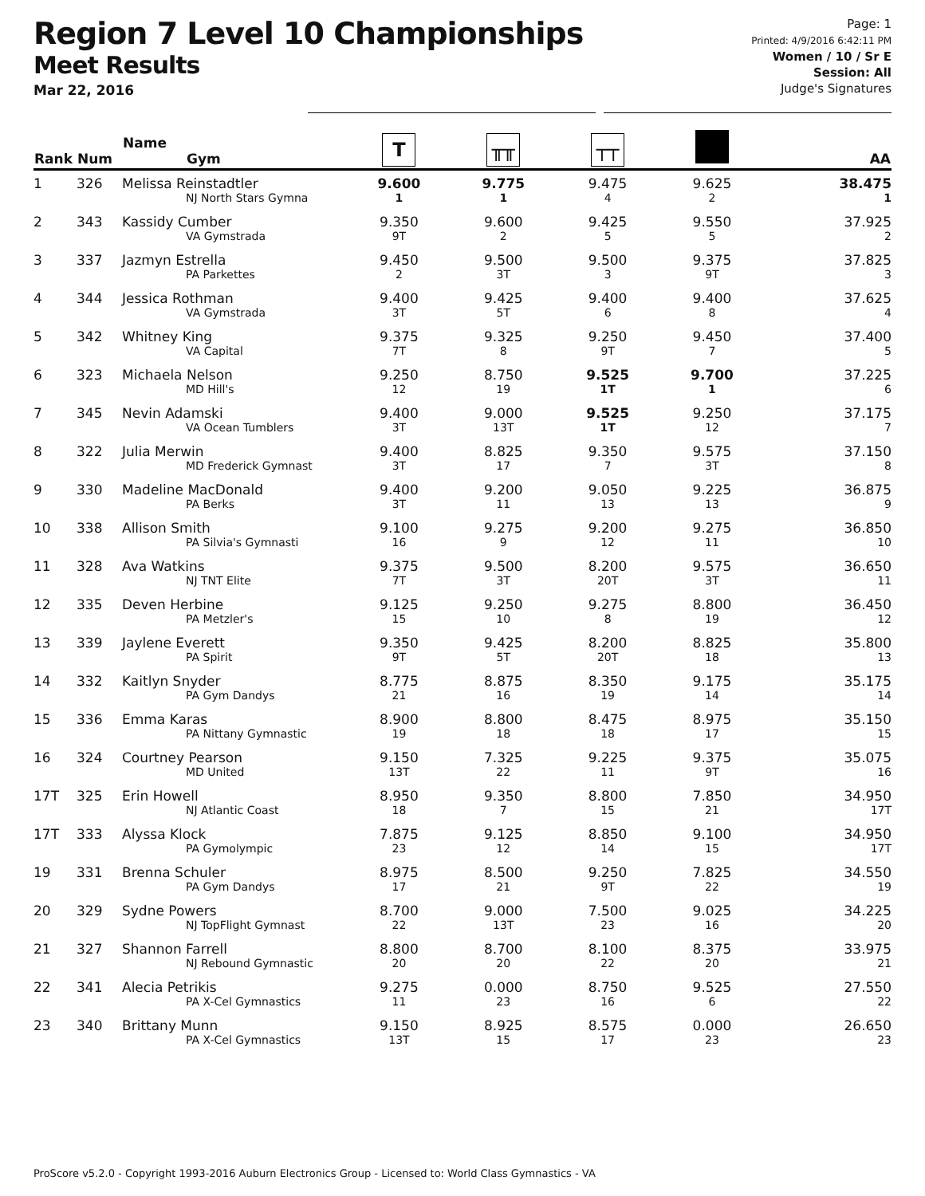Region 7 Level 10 Championships
Meet Results
Mar 22, 2016
Page: 1
Printed: 4/9/2016 6:42:11 PM
Women / 10 / Sr E
Session: All
Judge's Signatures
| Rank | Num | Name Gym | T | ╥╥ | ┬┬ | | AA |
| --- | --- | --- | --- | --- | --- | --- | --- |
| 1 | 326 | Melissa Reinstadtler NJ North Stars Gymna | 9.600 1 | 9.775 1 | 9.475 4 | 9.625 2 | 38.475 1 |
| 2 | 343 | Kassidy Cumber VA Gymstrada | 9.350 9T | 9.600 2 | 9.425 5 | 9.550 5 | 37.925 2 |
| 3 | 337 | Jazmyn Estrella PA Parkettes | 9.450 2 | 9.500 3T | 9.500 3 | 9.375 9T | 37.825 3 |
| 4 | 344 | Jessica Rothman VA Gymstrada | 9.400 3T | 9.425 5T | 9.400 6 | 9.400 8 | 37.625 4 |
| 5 | 342 | Whitney King VA Capital | 9.375 7T | 9.325 8 | 9.250 9T | 9.450 7 | 37.400 5 |
| 6 | 323 | Michaela Nelson MD Hill's | 9.250 12 | 8.750 19 | 9.525 1T | 9.700 1 | 37.225 6 |
| 7 | 345 | Nevin Adamski VA Ocean Tumblers | 9.400 3T | 9.000 13T | 9.525 1T | 9.250 12 | 37.175 7 |
| 8 | 322 | Julia Merwin MD Frederick Gymnast | 9.400 3T | 8.825 17 | 9.350 7 | 9.575 3T | 37.150 8 |
| 9 | 330 | Madeline MacDonald PA Berks | 9.400 3T | 9.200 11 | 9.050 13 | 9.225 13 | 36.875 9 |
| 10 | 338 | Allison Smith PA Silvia's Gymnasti | 9.100 16 | 9.275 9 | 9.200 12 | 9.275 11 | 36.850 10 |
| 11 | 328 | Ava Watkins NJ TNT Elite | 9.375 7T | 9.500 3T | 8.200 20T | 9.575 3T | 36.650 11 |
| 12 | 335 | Deven Herbine PA Metzler's | 9.125 15 | 9.250 10 | 9.275 8 | 8.800 19 | 36.450 12 |
| 13 | 339 | Jaylene Everett PA Spirit | 9.350 9T | 9.425 5T | 8.200 20T | 8.825 18 | 35.800 13 |
| 14 | 332 | Kaitlyn Snyder PA Gym Dandys | 8.775 21 | 8.875 16 | 8.350 19 | 9.175 14 | 35.175 14 |
| 15 | 336 | Emma Karas PA Nittany Gymnastic | 8.900 19 | 8.800 18 | 8.475 18 | 8.975 17 | 35.150 15 |
| 16 | 324 | Courtney Pearson MD United | 9.150 13T | 7.325 22 | 9.225 11 | 9.375 9T | 35.075 16 |
| 17T | 325 | Erin Howell NJ Atlantic Coast | 8.950 18 | 9.350 7 | 8.800 15 | 7.850 21 | 34.950 17T |
| 17T | 333 | Alyssa Klock PA Gymolympic | 7.875 23 | 9.125 12 | 8.850 14 | 9.100 15 | 34.950 17T |
| 19 | 331 | Brenna Schuler PA Gym Dandys | 8.975 17 | 8.500 21 | 9.250 9T | 7.825 22 | 34.550 19 |
| 20 | 329 | Sydne Powers NJ TopFlight Gymnast | 8.700 22 | 9.000 13T | 7.500 23 | 9.025 16 | 34.225 20 |
| 21 | 327 | Shannon Farrell NJ Rebound Gymnastic | 8.800 20 | 8.700 20 | 8.100 22 | 8.375 20 | 33.975 21 |
| 22 | 341 | Alecia Petrikis PA X-Cel Gymnastics | 9.275 11 | 0.000 23 | 8.750 16 | 9.525 6 | 27.550 22 |
| 23 | 340 | Brittany Munn PA X-Cel Gymnastics | 9.150 13T | 8.925 15 | 8.575 17 | 0.000 23 | 26.650 23 |
ProScore v5.2.0 - Copyright 1993-2016 Auburn Electronics Group - Licensed to: World Class Gymnastics - VA